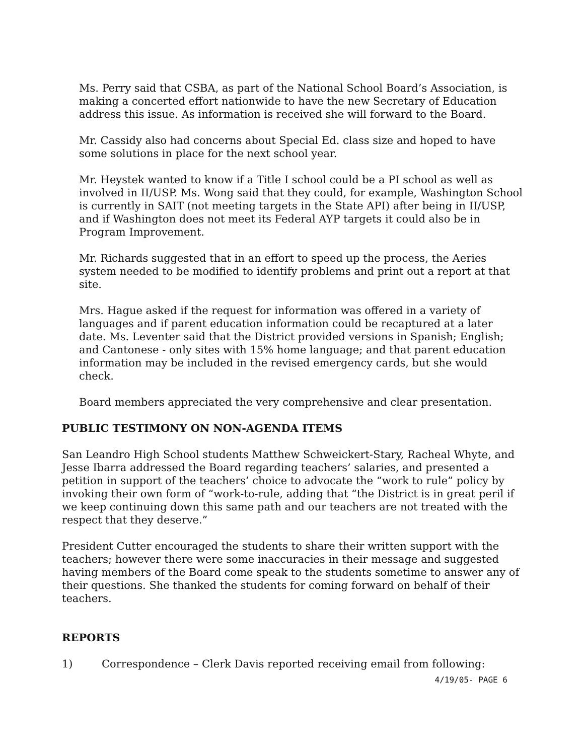Ms. Perry said that CSBA, as part of the National School Board’s Association, is making a concerted effort nationwide to have the new Secretary of Education address this issue. As information is received she will forward to the Board.
Mr. Cassidy also had concerns about Special Ed. class size and hoped to have some solutions in place for the next school year.
Mr. Heystek wanted to know if a Title I school could be a PI school as well as involved in II/USP. Ms. Wong said that they could, for example, Washington School is currently in SAIT (not meeting targets in the State API) after being in II/USP, and if Washington does not meet its Federal AYP targets it could also be in Program Improvement.
Mr. Richards suggested that in an effort to speed up the process, the Aeries system needed to be modified to identify problems and print out a report at that site.
Mrs. Hague asked if the request for information was offered in a variety of languages and if parent education information could be recaptured at a later date. Ms. Leventer said that the District provided versions in Spanish; English; and Cantonese - only sites with 15% home language; and that parent education information may be included in the revised emergency cards, but she would check.
Board members appreciated the very comprehensive and clear presentation.
PUBLIC TESTIMONY ON NON-AGENDA ITEMS
San Leandro High School students Matthew Schweickert-Stary, Racheal Whyte, and Jesse Ibarra addressed the Board regarding teachers’ salaries, and presented a petition in support of the teachers’ choice to advocate the “work to rule” policy by invoking their own form of “work-to-rule, adding that “the District is in great peril if we keep continuing down this same path and our teachers are not treated with the respect that they deserve.”
President Cutter encouraged the students to share their written support with the teachers; however there were some inaccuracies in their message and suggested having members of the Board come speak to the students sometime to answer any of their questions. She thanked the students for coming forward on behalf of their teachers.
REPORTS
1) Correspondence – Clerk Davis reported receiving email from following:
4/19/05- PAGE 6